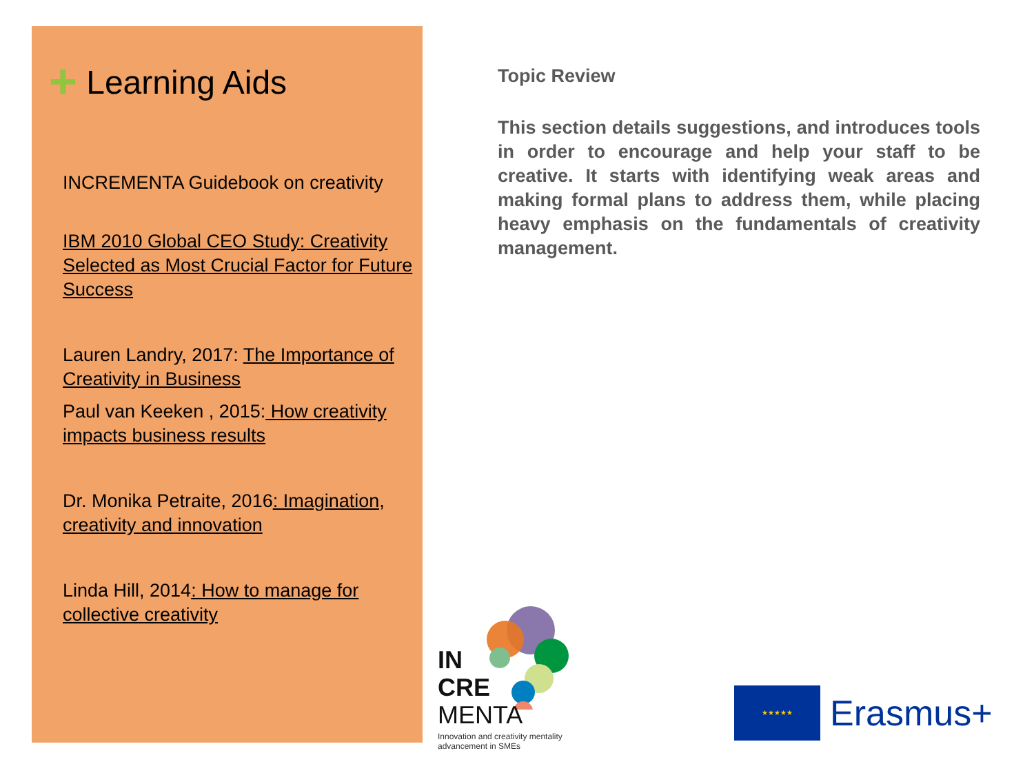+ Learning Aids
INCREMENTA Guidebook on creativity
IBM 2010 Global CEO Study: Creativity Selected as Most Crucial Factor for Future Success
Lauren Landry, 2017: The Importance of Creativity in Business
Paul van Keeken , 2015: How creativity impacts business results
Dr. Monika Petraite, 2016: Imagination, creativity and innovation
Linda Hill, 2014: How to manage for collective creativity
Topic Review
This section details suggestions, and introduces tools in order to encourage and help your staff to be creative. It starts with identifying weak areas and making formal plans to address them, while placing heavy emphasis on the fundamentals of creativity management.
IN
CRE
MENTA
Innovation and creativity mentality advancement in SMEs
★★★★★
Erasmus+